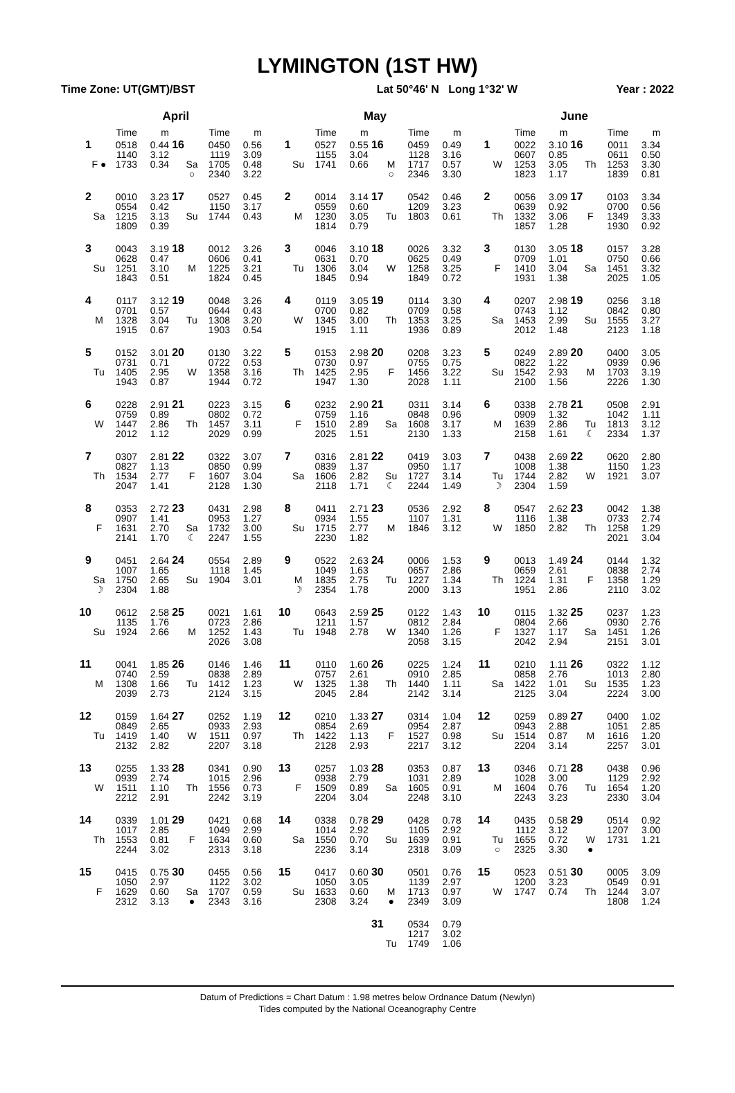LYMINGTON (1ST HW)
Time Zone: UT(GMT)/BST Lat 50°46' N Long 1°32' W Year : 2022
April
| | | Time | m | | | Time | m |
| --- | --- | --- | --- | --- | --- | --- | --- |
| 1 | F ● | 0518 1140 1733 | 0.44 3.12 0.34 | 16 | Sa ○ | 0450 1119 1705 2340 | 0.56 3.09 0.48 3.22 |
| 2 | Sa | 0010 0554 1215 1809 | 3.23 0.42 3.13 0.39 | 17 | Su | 0527 1150 1744 | 0.45 3.17 0.43 |
| 3 | Su | 0043 0628 1251 1843 | 3.19 0.47 3.10 0.51 | 18 | M | 0012 0606 1225 1824 | 3.26 0.41 3.21 0.45 |
| 4 | M | 0117 0701 1328 1915 | 3.12 0.57 3.04 0.67 | 19 | Tu | 0048 0644 1308 1903 | 3.26 0.43 3.20 0.54 |
| 5 | Tu | 0152 0731 1405 1943 | 3.01 0.71 2.95 0.87 | 20 | W | 0130 0722 1358 1944 | 3.22 0.53 3.16 0.72 |
| 6 | W | 0228 0759 1447 2012 | 2.91 0.89 2.86 1.12 | 21 | Th | 0223 0802 1457 2029 | 3.15 0.72 3.11 0.99 |
| 7 | Th | 0307 0827 1534 2047 | 2.81 1.13 2.77 1.41 | 22 | F | 0322 0850 1607 2128 | 3.07 0.99 3.04 1.30 |
| 8 | F | 0353 0907 1631 2141 | 2.72 1.41 2.70 1.70 | 23 | Sa ☾ | 0431 0953 1732 2247 | 2.98 1.27 3.00 1.55 |
| 9 | Sa ☽ | 0451 1007 1750 2304 | 2.64 1.65 2.65 1.88 | 24 | Su | 0554 1118 1904 | 2.89 1.45 3.01 |
| 10 | Su | 0612 1135 1924 | 2.58 1.76 2.66 | 25 | M | 0021 0723 1252 2026 | 1.61 2.86 1.43 3.08 |
| 11 | M | 0041 0740 1308 2039 | 1.85 2.59 1.66 2.73 | 26 | Tu | 0146 0838 1412 2124 | 1.46 2.89 1.23 3.15 |
| 12 | Tu | 0159 0849 1419 2132 | 1.64 2.65 1.40 2.82 | 27 | W | 0252 0933 1511 2207 | 1.19 2.93 0.97 3.18 |
| 13 | W | 0255 0939 1511 2212 | 1.33 2.74 1.10 2.91 | 28 | Th | 0341 1015 1556 2242 | 0.90 2.96 0.73 3.19 |
| 14 | Th | 0339 1017 1553 2244 | 1.01 2.85 0.81 3.02 | 29 | F | 0421 1049 1634 2313 | 0.68 2.99 0.60 3.18 |
| 15 | F | 0415 1050 1629 2312 | 0.75 2.97 0.60 3.13 | 30 | Sa ● | 0455 1122 1707 2343 | 0.56 3.02 0.59 3.16 |
May
| | | Time | m | | | Time | m |
| --- | --- | --- | --- | --- | --- | --- | --- |
| 1 | Su | 0527 1155 1741 | 0.55 3.04 0.66 | 16 | M ○ | 0459 1128 1717 2346 | 0.49 3.16 0.57 3.30 |
| 2 | M | 0014 0559 1230 1814 | 3.14 0.60 3.05 0.79 | 17 | Tu | 0542 1209 1803 | 0.46 3.23 0.61 |
| 3 | Tu | 0046 0631 1306 1845 | 3.10 0.70 3.04 0.94 | 18 | W | 0026 0625 1258 1849 | 3.32 0.49 3.25 0.72 |
| 4 | W | 0119 0700 1345 1915 | 3.05 0.82 3.00 1.11 | 19 | Th | 0114 0709 1353 1936 | 3.30 0.58 3.25 0.89 |
| 5 | Th | 0153 0730 1425 1947 | 2.98 0.97 2.95 1.30 | 20 | F | 0208 0755 1456 2028 | 3.23 0.75 3.22 1.11 |
| 6 | F | 0232 0759 1510 2025 | 2.90 1.16 2.89 1.51 | 21 | Sa | 0311 0848 1608 2130 | 3.14 0.96 3.17 1.33 |
| 7 | Sa | 0316 0839 1606 2118 | 2.81 1.37 2.82 1.71 | 22 | Su ☾ | 0419 0950 1727 2244 | 3.03 1.17 3.14 1.49 |
| 8 | Su | 0411 0934 1715 2230 | 2.71 1.55 2.77 1.82 | 23 | M | 0536 1107 1846 | 2.92 1.31 3.12 |
| 9 | M ☽ | 0522 1049 1835 2354 | 2.63 1.63 2.75 1.78 | 24 | Tu | 0006 0657 1227 2000 | 1.53 2.86 1.34 3.13 |
| 10 | Tu | 0643 1211 1948 | 2.59 1.57 2.78 | 25 | W | 0122 0812 1340 2058 | 1.43 2.84 1.26 3.15 |
| 11 | W | 0110 0757 1325 2045 | 1.60 2.61 1.38 2.84 | 26 | Th | 0225 0910 1440 2142 | 1.24 2.85 1.11 3.14 |
| 12 | Th | 0210 0854 1422 2128 | 1.33 2.69 1.13 2.93 | 27 | F | 0314 0954 1527 2217 | 1.04 2.87 0.98 3.12 |
| 13 | F | 0257 0938 1509 2204 | 1.03 2.79 0.89 3.04 | 28 | Sa | 0353 1031 1605 2248 | 0.87 2.89 0.91 3.10 |
| 14 | Sa | 0338 1014 1550 2236 | 0.78 2.92 0.70 3.14 | 29 | Su | 0428 1105 1639 2318 | 0.78 2.92 0.91 3.09 |
| 15 | Su | 0417 1050 1633 2308 | 0.60 3.05 0.60 3.24 | 30 | M ● | 0501 1139 1713 2349 | 0.76 2.97 0.97 3.09 |
| | | | | 31 | Tu | 0534 1217 1749 | 0.79 3.02 1.06 |
June
| | | Time | m | | | Time | m |
| --- | --- | --- | --- | --- | --- | --- | --- |
| 1 | W | 0022 0607 1253 1823 | 3.10 0.85 3.05 1.17 | 16 | Th | 0011 0611 1253 1839 | 3.34 0.50 3.30 0.81 |
| 2 | Th | 0056 0639 1332 1857 | 3.09 0.92 3.06 1.28 | 17 | F | 0103 0700 1349 1930 | 3.34 0.56 3.33 0.92 |
| 3 | F | 0130 0709 1410 1931 | 3.05 1.01 3.04 1.38 | 18 | Sa | 0157 0750 1451 2025 | 3.28 0.66 3.32 1.05 |
| 4 | Sa | 0207 0743 1453 2012 | 2.98 1.12 2.99 1.48 | 19 | Su | 0256 0842 1555 2123 | 3.18 0.80 3.27 1.18 |
| 5 | Su | 0249 0822 1542 2100 | 2.89 1.22 2.93 1.56 | 20 | M | 0400 0939 1703 2226 | 3.05 0.96 3.19 1.30 |
| 6 | M | 0338 0909 1639 2158 | 2.78 1.32 2.86 1.61 | 21 | Tu ☾ | 0508 1042 1813 2334 | 2.91 1.11 3.12 1.37 |
| 7 | Tu ☽ | 0438 1008 1744 2304 | 2.69 1.38 2.82 1.59 | 22 | W | 0620 1150 1921 | 2.80 1.23 3.07 |
| 8 | W | 0547 1116 1850 | 2.62 1.38 2.82 | 23 | Th | 0042 0733 1258 2021 | 1.38 2.74 1.29 3.04 |
| 9 | Th | 0013 0659 1224 1951 | 1.49 2.61 1.31 2.86 | 24 | F | 0144 0838 1358 2110 | 1.32 2.74 1.29 3.02 |
| 10 | F | 0115 0804 1327 2042 | 1.32 2.66 1.17 2.94 | 25 | Sa | 0237 0930 1451 2151 | 1.23 2.76 1.26 3.01 |
| 11 | Sa | 0210 0858 1422 2125 | 1.11 2.76 1.01 3.04 | 26 | Su | 0322 1013 1535 2224 | 1.12 2.80 1.23 3.00 |
| 12 | Su | 0259 0943 1514 2204 | 0.89 2.88 0.87 3.14 | 27 | M | 0400 1051 1616 2257 | 1.02 2.85 1.20 3.01 |
| 13 | M | 0346 1028 1604 2243 | 0.71 3.00 0.76 3.23 | 28 | Tu | 0438 1129 1654 2330 | 0.96 2.92 1.20 3.04 |
| 14 | Tu ○ | 0435 1112 1655 2325 | 0.58 3.12 0.72 3.30 | 29 | W ● | 0514 1207 1731 | 0.92 3.00 1.21 |
| 15 | W | 0523 1200 1747 | 0.51 3.23 0.74 | 30 | Th | 0005 0549 1244 1808 | 3.09 0.91 3.07 1.24 |
Datum of Predictions = Chart Datum : 1.98 metres below Ordnance Datum (Newlyn)
Tides computed by the National Oceanography Centre